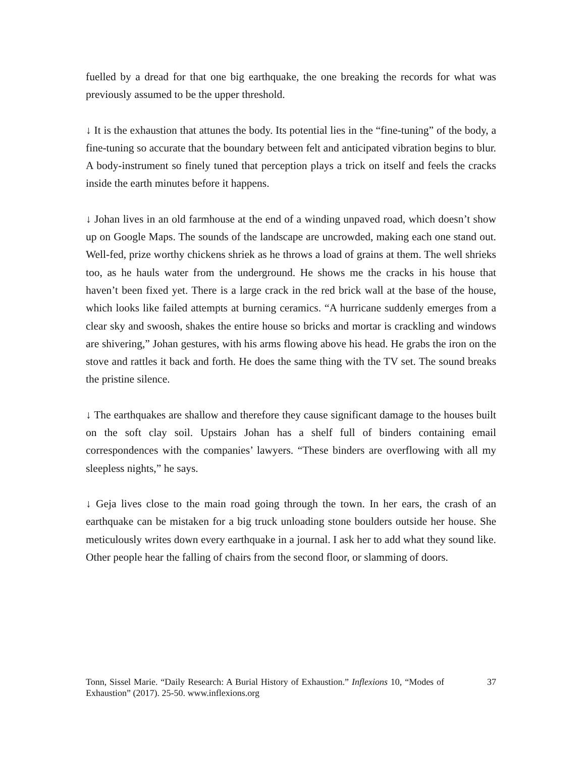fuelled by a dread for that one big earthquake, the one breaking the records for what was previously assumed to be the upper threshold.
↓ It is the exhaustion that attunes the body. Its potential lies in the “fine-tuning” of the body, a fine-tuning so accurate that the boundary between felt and anticipated vibration begins to blur. A body-instrument so finely tuned that perception plays a trick on itself and feels the cracks inside the earth minutes before it happens.
↓ Johan lives in an old farmhouse at the end of a winding unpaved road, which doesn’t show up on Google Maps. The sounds of the landscape are uncrowded, making each one stand out. Well-fed, prize worthy chickens shriek as he throws a load of grains at them. The well shrieks too, as he hauls water from the underground. He shows me the cracks in his house that haven’t been fixed yet. There is a large crack in the red brick wall at the base of the house, which looks like failed attempts at burning ceramics. “A hurricane suddenly emerges from a clear sky and swoosh, shakes the entire house so bricks and mortar is crackling and windows are shivering,” Johan gestures, with his arms flowing above his head. He grabs the iron on the stove and rattles it back and forth. He does the same thing with the TV set. The sound breaks the pristine silence.
↓ The earthquakes are shallow and therefore they cause significant damage to the houses built on the soft clay soil. Upstairs Johan has a shelf full of binders containing email correspondences with the companies’ lawyers. “These binders are overflowing with all my sleepless nights,” he says.
↓ Geja lives close to the main road going through the town. In her ears, the crash of an earthquake can be mistaken for a big truck unloading stone boulders outside her house. She meticulously writes down every earthquake in a journal. I ask her to add what they sound like. Other people hear the falling of chairs from the second floor, or slamming of doors.
Tonn, Sissel Marie. “Daily Research: A Burial History of Exhaustion.” Inflexions 10, “Modes of Exhaustion” (2017). 25-50. www.inflexions.org
37